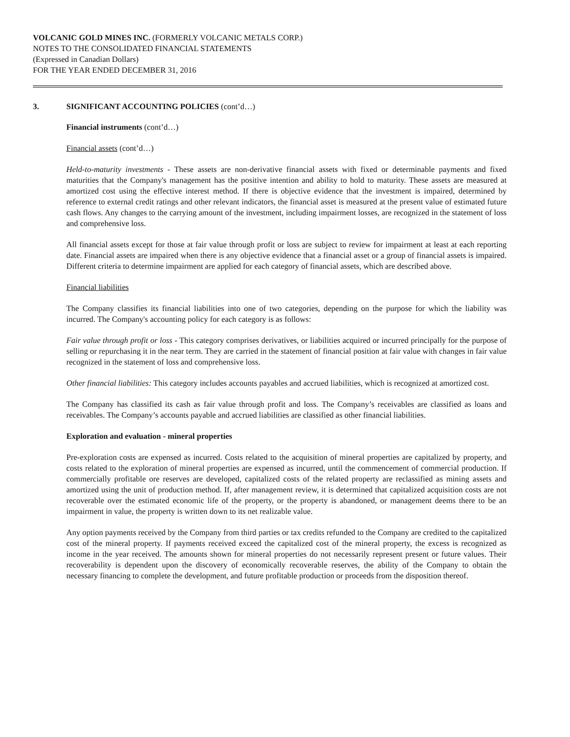VOLCANIC GOLD MINES INC. (FORMERLY VOLCANIC METALS CORP.)
NOTES TO THE CONSOLIDATED FINANCIAL STATEMENTS
(Expressed in Canadian Dollars)
FOR THE YEAR ENDED DECEMBER 31, 2016
3. SIGNIFICANT ACCOUNTING POLICIES (cont’d…)
Financial instruments (cont’d…)
Financial assets (cont’d…)
Held-to-maturity investments - These assets are non-derivative financial assets with fixed or determinable payments and fixed maturities that the Company's management has the positive intention and ability to hold to maturity. These assets are measured at amortized cost using the effective interest method. If there is objective evidence that the investment is impaired, determined by reference to external credit ratings and other relevant indicators, the financial asset is measured at the present value of estimated future cash flows. Any changes to the carrying amount of the investment, including impairment losses, are recognized in the statement of loss and comprehensive loss.
All financial assets except for those at fair value through profit or loss are subject to review for impairment at least at each reporting date. Financial assets are impaired when there is any objective evidence that a financial asset or a group of financial assets is impaired. Different criteria to determine impairment are applied for each category of financial assets, which are described above.
Financial liabilities
The Company classifies its financial liabilities into one of two categories, depending on the purpose for which the liability was incurred. The Company's accounting policy for each category is as follows:
Fair value through profit or loss - This category comprises derivatives, or liabilities acquired or incurred principally for the purpose of selling or repurchasing it in the near term. They are carried in the statement of financial position at fair value with changes in fair value recognized in the statement of loss and comprehensive loss.
Other financial liabilities: This category includes accounts payables and accrued liabilities, which is recognized at amortized cost.
The Company has classified its cash as fair value through profit and loss. The Company’s receivables are classified as loans and receivables. The Company’s accounts payable and accrued liabilities are classified as other financial liabilities.
Exploration and evaluation - mineral properties
Pre-exploration costs are expensed as incurred. Costs related to the acquisition of mineral properties are capitalized by property, and costs related to the exploration of mineral properties are expensed as incurred, until the commencement of commercial production. If commercially profitable ore reserves are developed, capitalized costs of the related property are reclassified as mining assets and amortized using the unit of production method. If, after management review, it is determined that capitalized acquisition costs are not recoverable over the estimated economic life of the property, or the property is abandoned, or management deems there to be an impairment in value, the property is written down to its net realizable value.
Any option payments received by the Company from third parties or tax credits refunded to the Company are credited to the capitalized cost of the mineral property. If payments received exceed the capitalized cost of the mineral property, the excess is recognized as income in the year received. The amounts shown for mineral properties do not necessarily represent present or future values. Their recoverability is dependent upon the discovery of economically recoverable reserves, the ability of the Company to obtain the necessary financing to complete the development, and future profitable production or proceeds from the disposition thereof.